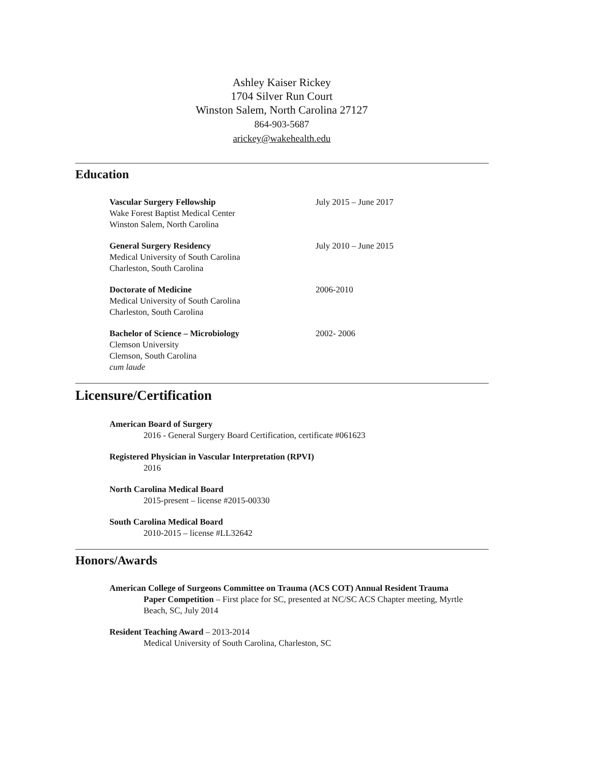Ashley Kaiser Rickey
1704 Silver Run Court
Winston Salem, North Carolina 27127
864-903-5687
arickey@wakehealth.edu
Education
Vascular Surgery Fellowship
Wake Forest Baptist Medical Center
Winston Salem, North Carolina
July 2015 – June 2017
General Surgery Residency
Medical University of South Carolina
Charleston, South Carolina
July 2010 – June 2015
Doctorate of Medicine
Medical University of South Carolina
Charleston, South Carolina
2006-2010
Bachelor of Science – Microbiology
Clemson University
Clemson, South Carolina
cum laude
2002- 2006
Licensure/Certification
American Board of Surgery
2016 - General Surgery Board Certification, certificate #061623
Registered Physician in Vascular Interpretation (RPVI)
2016
North Carolina Medical Board
2015-present – license #2015-00330
South Carolina Medical Board
2010-2015 – license #LL32642
Honors/Awards
American College of Surgeons Committee on Trauma (ACS COT) Annual Resident Trauma
Paper Competition – First place for SC, presented at NC/SC ACS Chapter meeting, Myrtle Beach, SC, July 2014
Resident Teaching Award – 2013-2014
Medical University of South Carolina, Charleston, SC